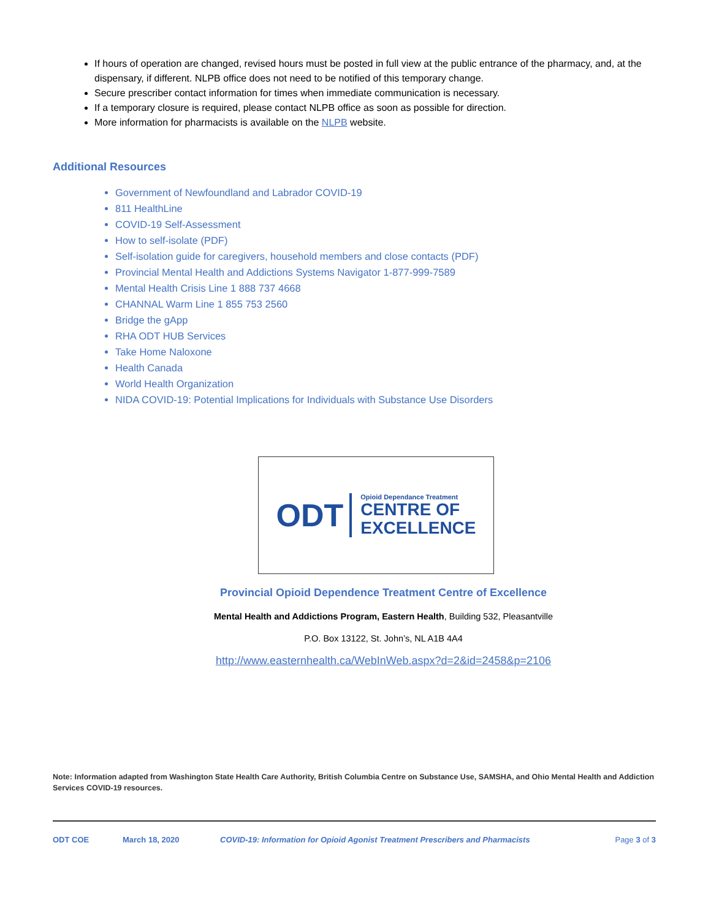If hours of operation are changed, revised hours must be posted in full view at the public entrance of the pharmacy, and, at the dispensary, if different. NLPB office does not need to be notified of this temporary change.
Secure prescriber contact information for times when immediate communication is necessary.
If a temporary closure is required, please contact NLPB office as soon as possible for direction.
More information for pharmacists is available on the NLPB website.
Additional Resources
Government of Newfoundland and Labrador COVID-19
811 HealthLine
COVID-19 Self-Assessment
How to self-isolate (PDF)
Self-isolation guide for caregivers, household members and close contacts (PDF)
Provincial Mental Health and Addictions Systems Navigator 1-877-999-7589
Mental Health Crisis Line 1 888 737 4668
CHANNAL Warm Line 1 855 753 2560
Bridge the gApp
RHA ODT HUB Services
Take Home Naloxone
Health Canada
World Health Organization
NIDA COVID-19: Potential Implications for Individuals with Substance Use Disorders
ODT
Opioid Dependance Treatment
CENTRE OF
EXCELLENCE
Provincial Opioid Dependence Treatment Centre of Excellence
Mental Health and Addictions Program, Eastern Health, Building 532, Pleasantville
P.O. Box 13122, St. John’s, NL A1B 4A4
http://www.easternhealth.ca/WebInWeb.aspx?d=2&id=2458&p=2106
Note: Information adapted from Washington State Health Care Authority, British Columbia Centre on Substance Use, SAMSHA, and Ohio Mental Health and Addiction Services COVID-19 resources.
ODT COE March 18, 2020 COVID-19: Information for Opioid Agonist Treatment Prescribers and Pharmacists Page 3 of 3